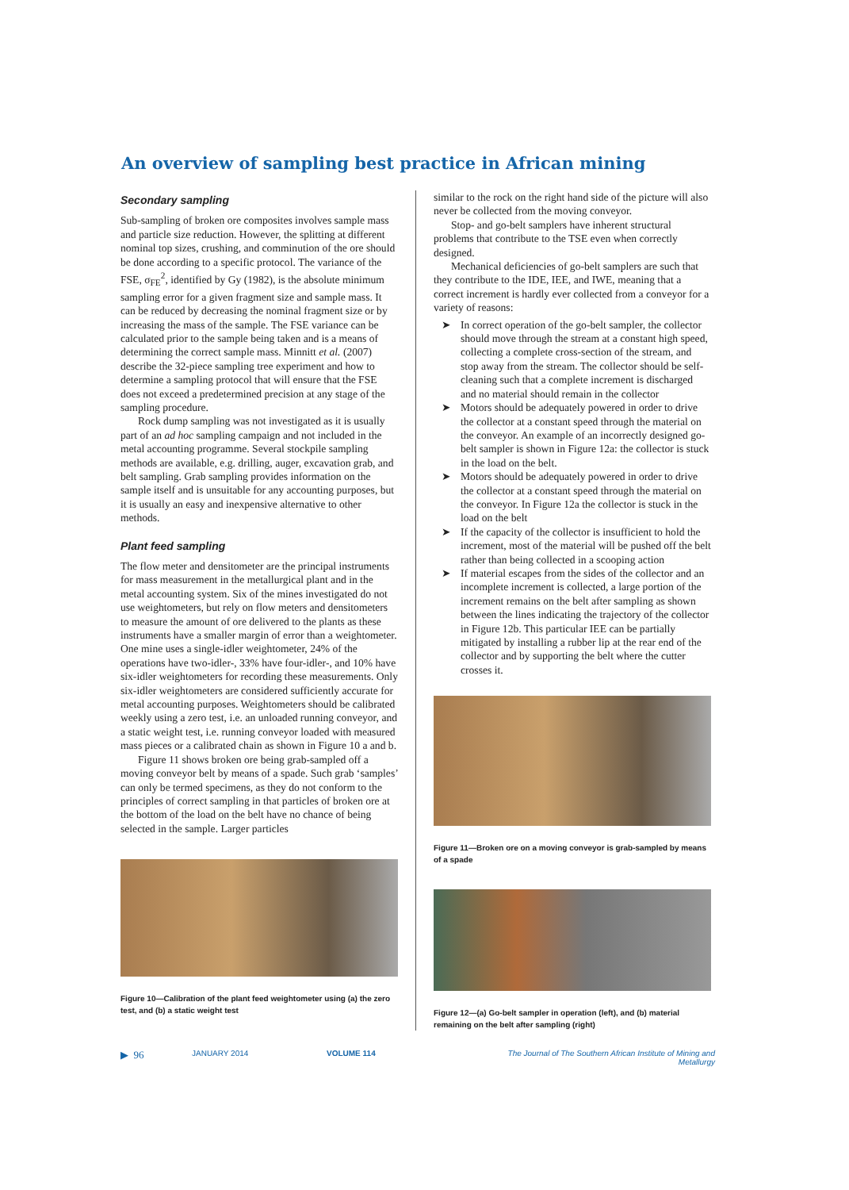An overview of sampling best practice in African mining
Secondary sampling
Sub-sampling of broken ore composites involves sample mass and particle size reduction. However, the splitting at different nominal top sizes, crushing, and comminution of the ore should be done according to a specific protocol. The variance of the FSE, σ<sub>FE</sub><sup>2</sup>, identified by Gy (1982), is the absolute minimum sampling error for a given fragment size and sample mass. It can be reduced by decreasing the nominal fragment size or by increasing the mass of the sample. The FSE variance can be calculated prior to the sample being taken and is a means of determining the correct sample mass. Minnitt et al. (2007) describe the 32-piece sampling tree experiment and how to determine a sampling protocol that will ensure that the FSE does not exceed a predetermined precision at any stage of the sampling procedure.
Rock dump sampling was not investigated as it is usually part of an ad hoc sampling campaign and not included in the metal accounting programme. Several stockpile sampling methods are available, e.g. drilling, auger, excavation grab, and belt sampling. Grab sampling provides information on the sample itself and is unsuitable for any accounting purposes, but it is usually an easy and inexpensive alternative to other methods.
Plant feed sampling
The flow meter and densitometer are the principal instruments for mass measurement in the metallurgical plant and in the metal accounting system. Six of the mines investigated do not use weightometers, but rely on flow meters and densitometers to measure the amount of ore delivered to the plants as these instruments have a smaller margin of error than a weightometer. One mine uses a single-idler weightometer, 24% of the operations have two-idler-, 33% have four-idler-, and 10% have six-idler weightometers for recording these measurements. Only six-idler weightometers are considered sufficiently accurate for metal accounting purposes. Weightometers should be calibrated weekly using a zero test, i.e. an unloaded running conveyor, and a static weight test, i.e. running conveyor loaded with measured mass pieces or a calibrated chain as shown in Figure 10 a and b.
Figure 11 shows broken ore being grab-sampled off a moving conveyor belt by means of a spade. Such grab ‘samples’ can only be termed specimens, as they do not conform to the principles of correct sampling in that particles of broken ore at the bottom of the load on the belt have no chance of being selected in the sample. Larger particles
Figure 10—Calibration of the plant feed weightometer using (a) the zero test, and (b) a static weight test
similar to the rock on the right hand side of the picture will also never be collected from the moving conveyor.
Stop- and go-belt samplers have inherent structural problems that contribute to the TSE even when correctly designed.
Mechanical deficiencies of go-belt samplers are such that they contribute to the IDE, IEE, and IWE, meaning that a correct increment is hardly ever collected from a conveyor for a variety of reasons:
➤ In correct operation of the go-belt sampler, the collector should move through the stream at a constant high speed, collecting a complete cross-section of the stream, and stop away from the stream. The collector should be self-cleaning such that a complete increment is discharged and no material should remain in the collector
➤ Motors should be adequately powered in order to drive the collector at a constant speed through the material on the conveyor. An example of an incorrectly designed go-belt sampler is shown in Figure 12a: the collector is stuck in the load on the belt.
➤ Motors should be adequately powered in order to drive the collector at a constant speed through the material on the conveyor. In Figure 12a the collector is stuck in the load on the belt
➤ If the capacity of the collector is insufficient to hold the increment, most of the material will be pushed off the belt rather than being collected in a scooping action
➤ If material escapes from the sides of the collector and an incomplete increment is collected, a large portion of the increment remains on the belt after sampling as shown between the lines indicating the trajectory of the collector in Figure 12b. This particular IEE can be partially mitigated by installing a rubber lip at the rear end of the collector and by supporting the belt where the cutter crosses it.
Figure 11—Broken ore on a moving conveyor is grab-sampled by means of a spade
Figure 12—(a) Go-belt sampler in operation (left), and (b) material remaining on the belt after sampling (right)
▶ 96 JANUARY 2014 VOLUME 114 The Journal of The Southern African Institute of Mining and Metallurgy